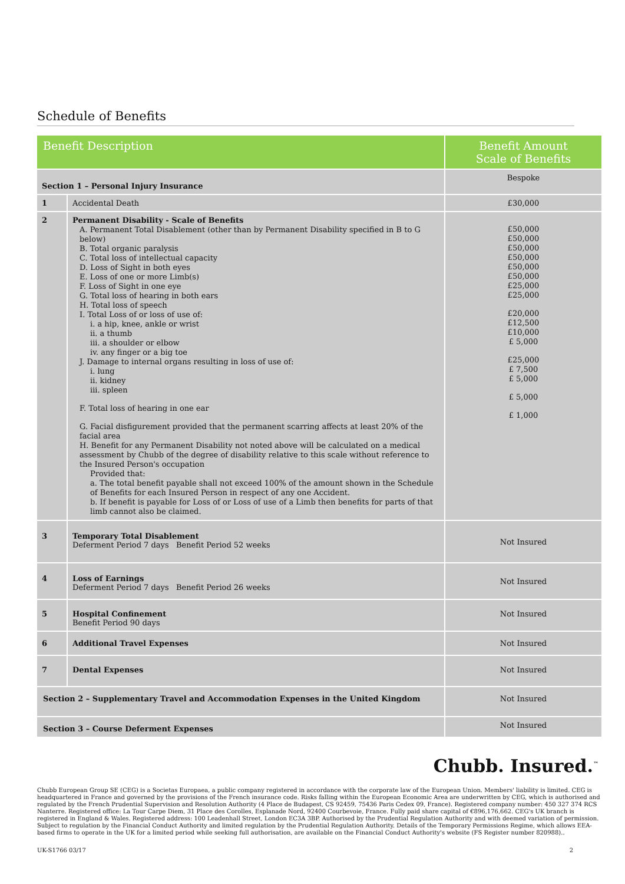Schedule of Benefits
| Benefit Description | | Benefit Amount Scale of Benefits |
| --- | --- | --- |
| Section 1 – Personal Injury Insurance | | Bespoke |
| 1 | Accidental Death | £30,000 |
| 2 | Permanent Disability - Scale of Benefits A. Permanent Total Disablement (other than by Permanent Disability specified in B to G below) B. Total organic paralysis C. Total loss of intellectual capacity D. Loss of Sight in both eyes E. Loss of one or more Limb(s) F. Loss of Sight in one eye G. Total loss of hearing in both ears H. Total loss of speech I. Total Loss of or loss of use of: i. a hip, knee, ankle or wrist ii. a thumb iii. a shoulder or elbow iv. any finger or a big toe J. Damage to internal organs resulting in loss of use of: i. lung ii. kidney iii. spleen F. Total loss of hearing in one ear G. Facial disfigurement provided that the permanent scarring affects at least 20% of the facial area H. Benefit for any Permanent Disability not noted above will be calculated on a medical assessment by Chubb of the degree of disability relative to this scale without reference to the Insured Person's occupation Provided that: a. The total benefit payable shall not exceed 100% of the amount shown in the Schedule of Benefits for each Insured Person in respect of any one Accident. b. If benefit is payable for Loss of or Loss of use of a Limb then benefits for parts of that limb cannot also be claimed. | £50,000 £50,000 £50,000 £50,000 £50,000 £50,000 £25,000 £25,000 £20,000 £12,500 £10,000 £ 5,000 £25,000 £ 7,500 £ 5,000 £ 5,000 £ 1,000 |
| 3 | Temporary Total Disablement Deferment Period 7 days Benefit Period 52 weeks | Not Insured |
| 4 | Loss of Earnings Deferment Period 7 days Benefit Period 26 weeks | Not Insured |
| 5 | Hospital Confinement Benefit Period 90 days | Not Insured |
| 6 | Additional Travel Expenses | Not Insured |
| 7 | Dental Expenses | Not Insured |
| Section 2 – Supplementary Travel and Accommodation Expenses in the United Kingdom | | Not Insured |
| Section 3 – Course Deferment Expenses | | Not Insured |
Chubb. Insured.<sup>™</sup>
Chubb European Group SE (CEG) is a Societas Europaea, a public company registered in accordance with the corporate law of the European Union. Members' liability is limited. CEG is headquartered in France and governed by the provisions of the French insurance code. Risks falling within the European Economic Area are underwritten by CEG, which is authorised and regulated by the French Prudential Supervision and Resolution Authority (4 Place de Budapest, CS 92459, 75436 Paris Cedex 09, France). Registered company number: 450 327 374 RCS Nanterre. Registered office: La Tour Carpe Diem, 31 Place des Corolles, Esplanade Nord, 92400 Courbevoie, France. Fully paid share capital of €896,176,662. CEG's UK branch is registered in England & Wales. Registered address: 100 Leadenhall Street, London EC3A 3BP. Authorised by the Prudential Regulation Authority and with deemed variation of permission. Subject to regulation by the Financial Conduct Authority and limited regulation by the Prudential Regulation Authority. Details of the Temporary Permissions Regime, which allows EEA-based firms to operate in the UK for a limited period while seeking full authorisation, are available on the Financial Conduct Authority's website (FS Register number 820988)..
UK-S1766 03/17 2